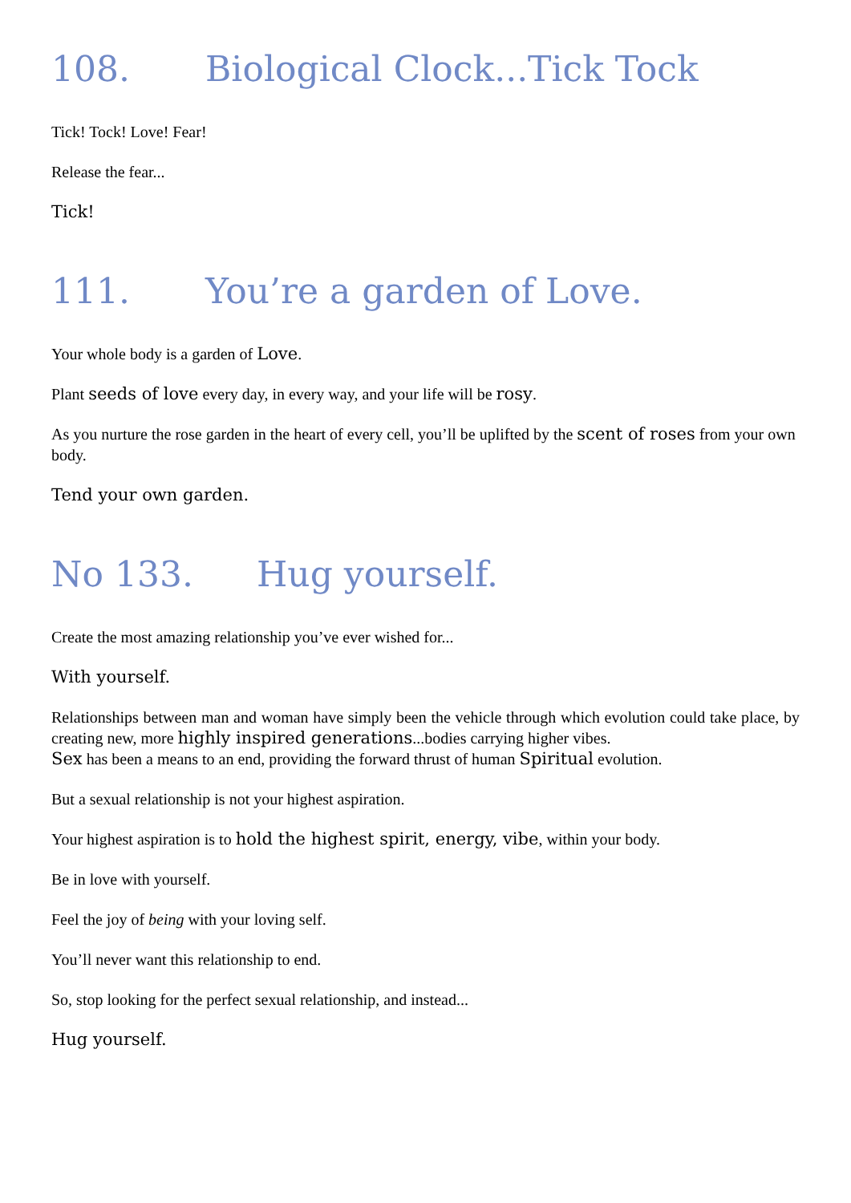108. Biological Clock...Tick Tock
Tick! Tock! Love! Fear!
Release the fear...
Tick!
111. You’re a garden of Love.
Your whole body is a garden of Love.
Plant seeds of love every day, in every way, and your life will be rosy.
As you nurture the rose garden in the heart of every cell, you’ll be uplifted by the scent of roses from your own body.
Tend your own garden.
No 133. Hug yourself.
Create the most amazing relationship you’ve ever wished for...
With yourself.
Relationships between man and woman have simply been the vehicle through which evolution could take place, by creating new, more highly inspired generations...bodies carrying higher vibes.
Sex has been a means to an end, providing the forward thrust of human Spiritual evolution.
But a sexual relationship is not your highest aspiration.
Your highest aspiration is to hold the highest spirit, energy, vibe, within your body.
Be in love with yourself.
Feel the joy of being with your loving self.
You’ll never want this relationship to end.
So, stop looking for the perfect sexual relationship, and instead...
Hug yourself.